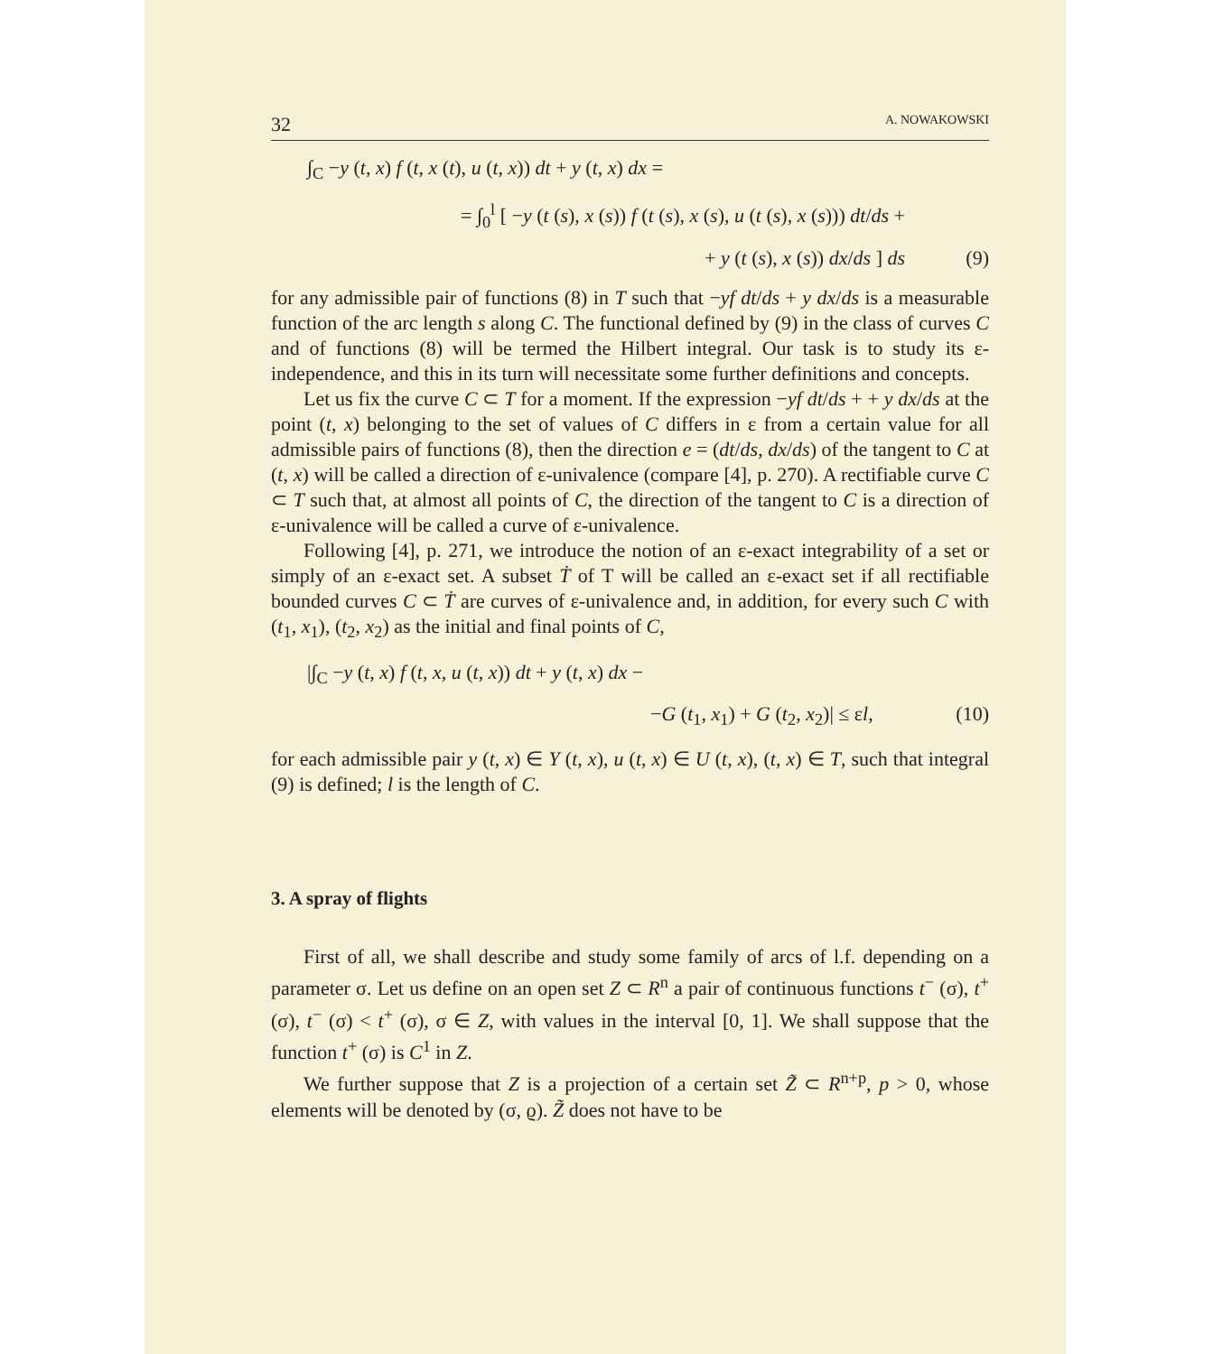32 A. NOWAKOWSKI
∫<sub>C</sub> −y (t, x) f (t, x (t), u (t, x)) dt + y (t, x) dx =
= ∫<sub>0</sub><sup>l</sup> [ −y (t (s), x (s)) f (t (s), x (s), u (t (s), x (s))) dt/ds +
+ y (t (s), x (s)) dx/ds ] ds (9)
for any admissible pair of functions (8) in T such that −yf dt/ds + y dx/ds is a measurable function of the arc length s along C. The functional defined by (9) in the class of curves C and of functions (8) will be termed the Hilbert integral. Our task is to study its ε-independence, and this in its turn will necessitate some further definitions and concepts.
Let us fix the curve C ⊂ T for a moment. If the expression −yf dt/ds + + y dx/ds at the point (t, x) belonging to the set of values of C differs in ε from a certain value for all admissible pairs of functions (8), then the direction e = (dt/ds, dx/ds) of the tangent to C at (t, x) will be called a direction of ε-univalence (compare [4], p. 270). A rectifiable curve C ⊂ T such that, at almost all points of C, the direction of the tangent to C is a direction of ε-univalence will be called a curve of ε-univalence.
Following [4], p. 271, we introduce the notion of an ε-exact integrability of a set or simply of an ε-exact set. A subset Ṫ of T will be called an ε-exact set if all rectifiable bounded curves C ⊂ Ṫ are curves of ε-univalence and, in addition, for every such C with (t<sub>1</sub>, x<sub>1</sub>), (t<sub>2</sub>, x<sub>2</sub>) as the initial and final points of C,
|∫<sub>C</sub> −y (t, x) f (t, x, u (t, x)) dt + y (t, x) dx −
−G (t<sub>1</sub>, x<sub>1</sub>) + G (t<sub>2</sub>, x<sub>2</sub>)| ≤ εl, (10)
for each admissible pair y (t, x) ∈ Y (t, x), u (t, x) ∈ U (t, x), (t, x) ∈ T, such that integral (9) is defined; l is the length of C.
3. A spray of flights
First of all, we shall describe and study some family of arcs of l.f. depending on a parameter σ. Let us define on an open set Z ⊂ R<sup>n</sup> a pair of continuous functions t<sup>−</sup> (σ), t<sup>+</sup> (σ), t<sup>−</sup> (σ) < t<sup>+</sup> (σ), σ ∈ Z, with values in the interval [0, 1]. We shall suppose that the function t<sup>+</sup> (σ) is C<sup>1</sup> in Z.
We further suppose that Z is a projection of a certain set Z̃ ⊂ R<sup>n+p</sup>, p > 0, whose elements will be denoted by (σ, ϱ). Z̃ does not have to be